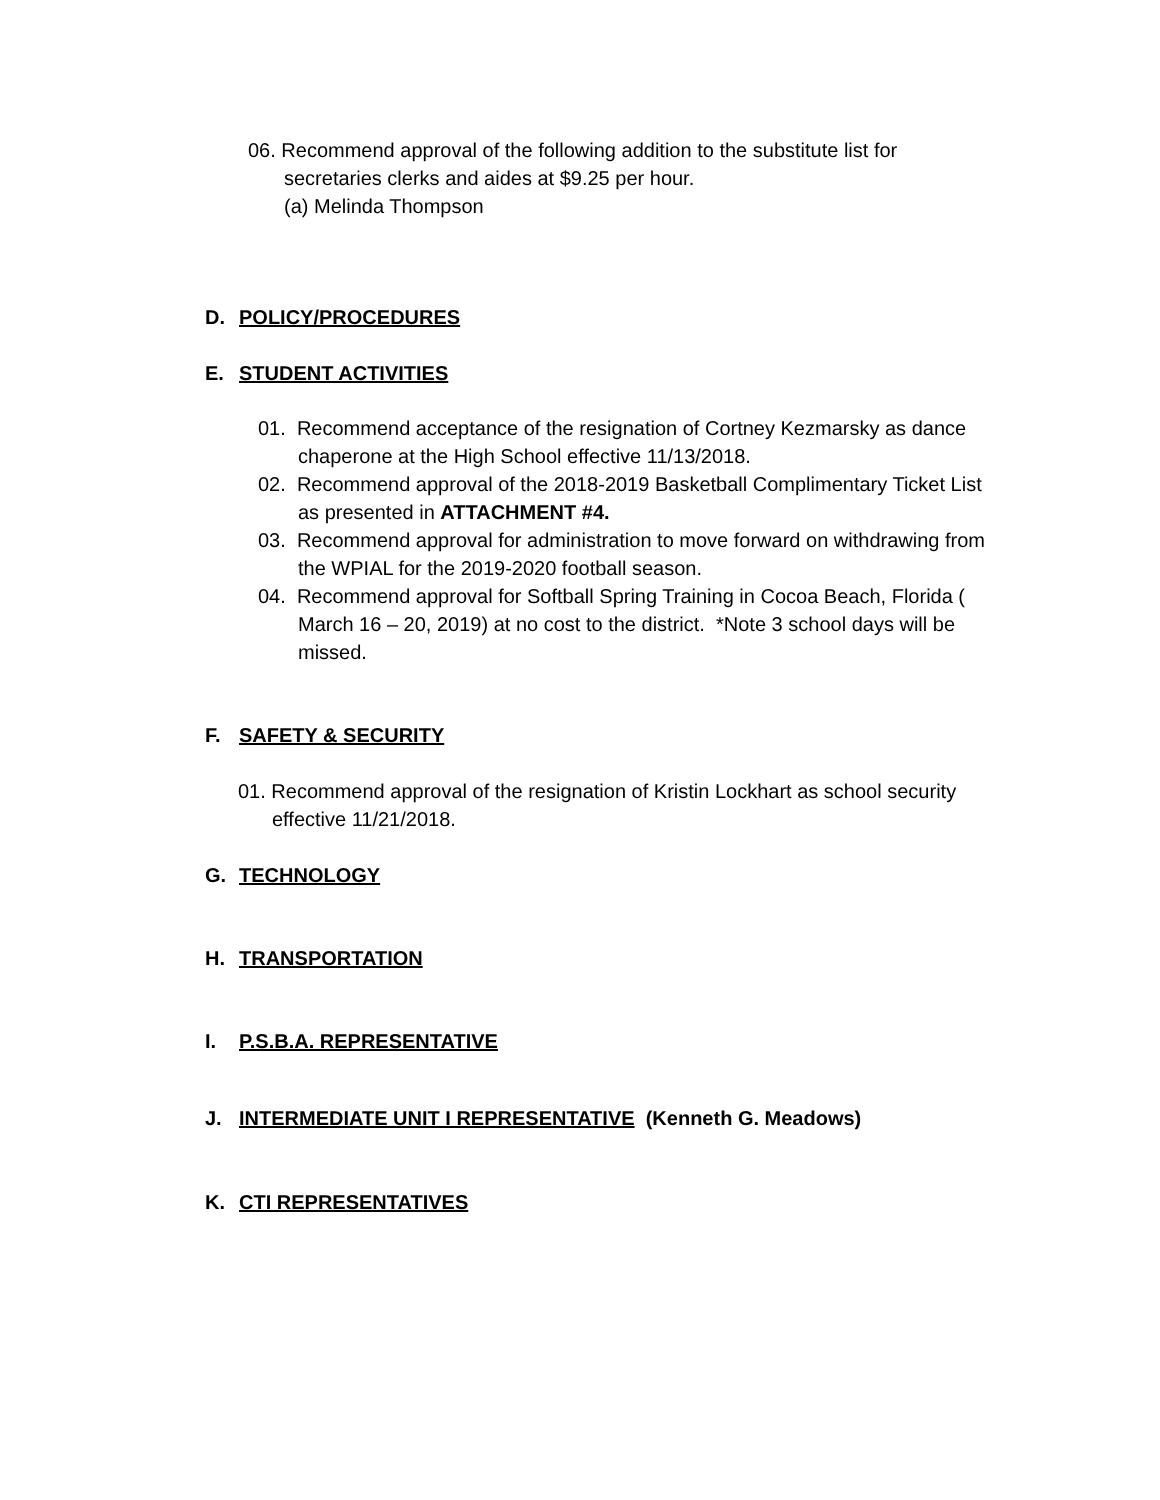06. Recommend approval of the following addition to the substitute list for secretaries clerks and aides at $9.25 per hour.
(a) Melinda Thompson
D. POLICY/PROCEDURES
E. STUDENT ACTIVITIES
01. Recommend acceptance of the resignation of Cortney Kezmarsky as dance chaperone at the High School effective 11/13/2018.
02. Recommend approval of the 2018-2019 Basketball Complimentary Ticket List as presented in ATTACHMENT #4.
03. Recommend approval for administration to move forward on withdrawing from the WPIAL for the 2019-2020 football season.
04. Recommend approval for Softball Spring Training in Cocoa Beach, Florida ( March 16 – 20, 2019) at no cost to the district. *Note 3 school days will be missed.
F. SAFETY & SECURITY
01. Recommend approval of the resignation of Kristin Lockhart as school security effective 11/21/2018.
G. TECHNOLOGY
H. TRANSPORTATION
I. P.S.B.A. REPRESENTATIVE
J. INTERMEDIATE UNIT I REPRESENTATIVE (Kenneth G. Meadows)
K. CTI REPRESENTATIVES